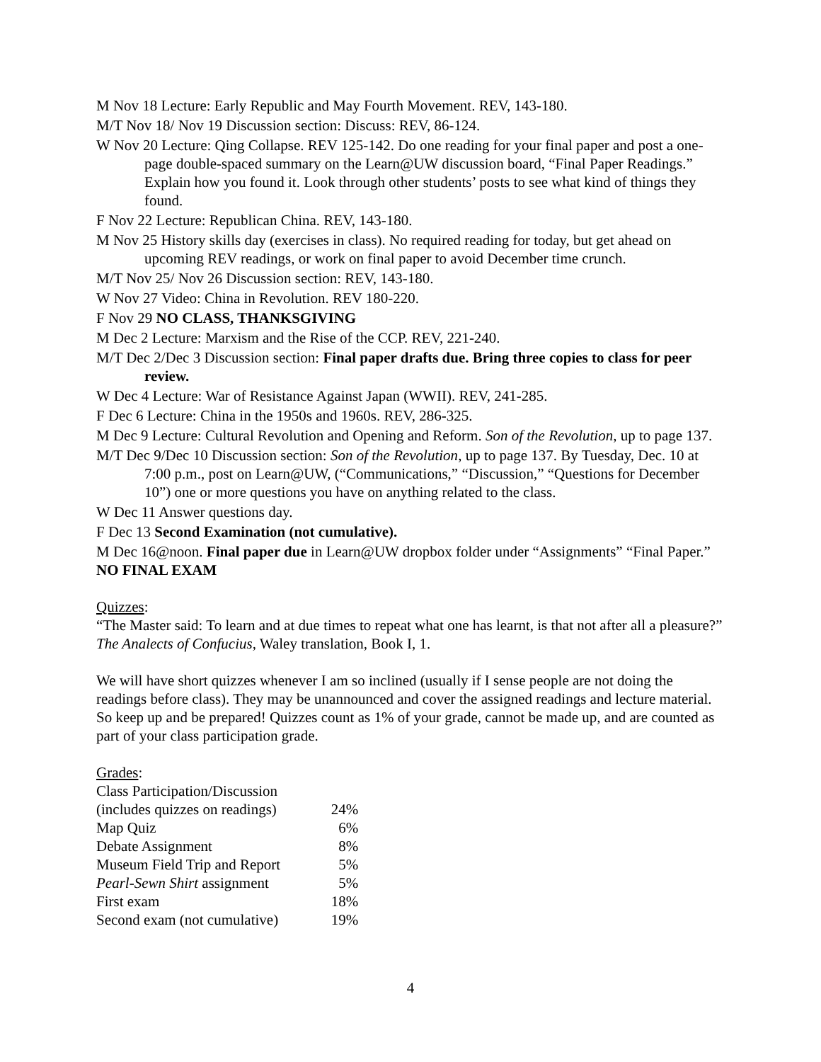M Nov 18 Lecture: Early Republic and May Fourth Movement. REV, 143-180.
M/T Nov 18/ Nov 19 Discussion section: Discuss: REV, 86-124.
W Nov 20 Lecture: Qing Collapse. REV 125-142. Do one reading for your final paper and post a one-page double-spaced summary on the Learn@UW discussion board, “Final Paper Readings.” Explain how you found it. Look through other students’ posts to see what kind of things they found.
F Nov 22 Lecture: Republican China. REV, 143-180.
M Nov 25 History skills day (exercises in class). No required reading for today, but get ahead on upcoming REV readings, or work on final paper to avoid December time crunch.
M/T Nov 25/ Nov 26 Discussion section: REV, 143-180.
W Nov 27 Video: China in Revolution. REV 180-220.
F Nov 29 NO CLASS, THANKSGIVING
M Dec 2 Lecture: Marxism and the Rise of the CCP. REV, 221-240.
M/T Dec 2/Dec 3 Discussion section: Final paper drafts due. Bring three copies to class for peer review.
W Dec 4 Lecture: War of Resistance Against Japan (WWII). REV, 241-285.
F Dec 6 Lecture: China in the 1950s and 1960s. REV, 286-325.
M Dec 9 Lecture: Cultural Revolution and Opening and Reform. Son of the Revolution, up to page 137.
M/T Dec 9/Dec 10 Discussion section: Son of the Revolution, up to page 137. By Tuesday, Dec. 10 at 7:00 p.m., post on Learn@UW, (“Communications,” “Discussion,” “Questions for December 10”) one or more questions you have on anything related to the class.
W Dec 11 Answer questions day.
F Dec 13 Second Examination (not cumulative).
M Dec 16@noon. Final paper due in Learn@UW dropbox folder under “Assignments” “Final Paper.”
NO FINAL EXAM
Quizzes:
“The Master said: To learn and at due times to repeat what one has learnt, is that not after all a pleasure?” The Analects of Confucius, Waley translation, Book I, 1.
We will have short quizzes whenever I am so inclined (usually if I sense people are not doing the readings before class). They may be unannounced and cover the assigned readings and lecture material. So keep up and be prepared! Quizzes count as 1% of your grade, cannot be made up, and are counted as part of your class participation grade.
Grades:
| Class Participation/Discussion | |
| (includes quizzes on readings) | 24% |
| Map Quiz | 6% |
| Debate Assignment | 8% |
| Museum Field Trip and Report | 5% |
| Pearl-Sewn Shirt assignment | 5% |
| First exam | 18% |
| Second exam (not cumulative) | 19% |
4